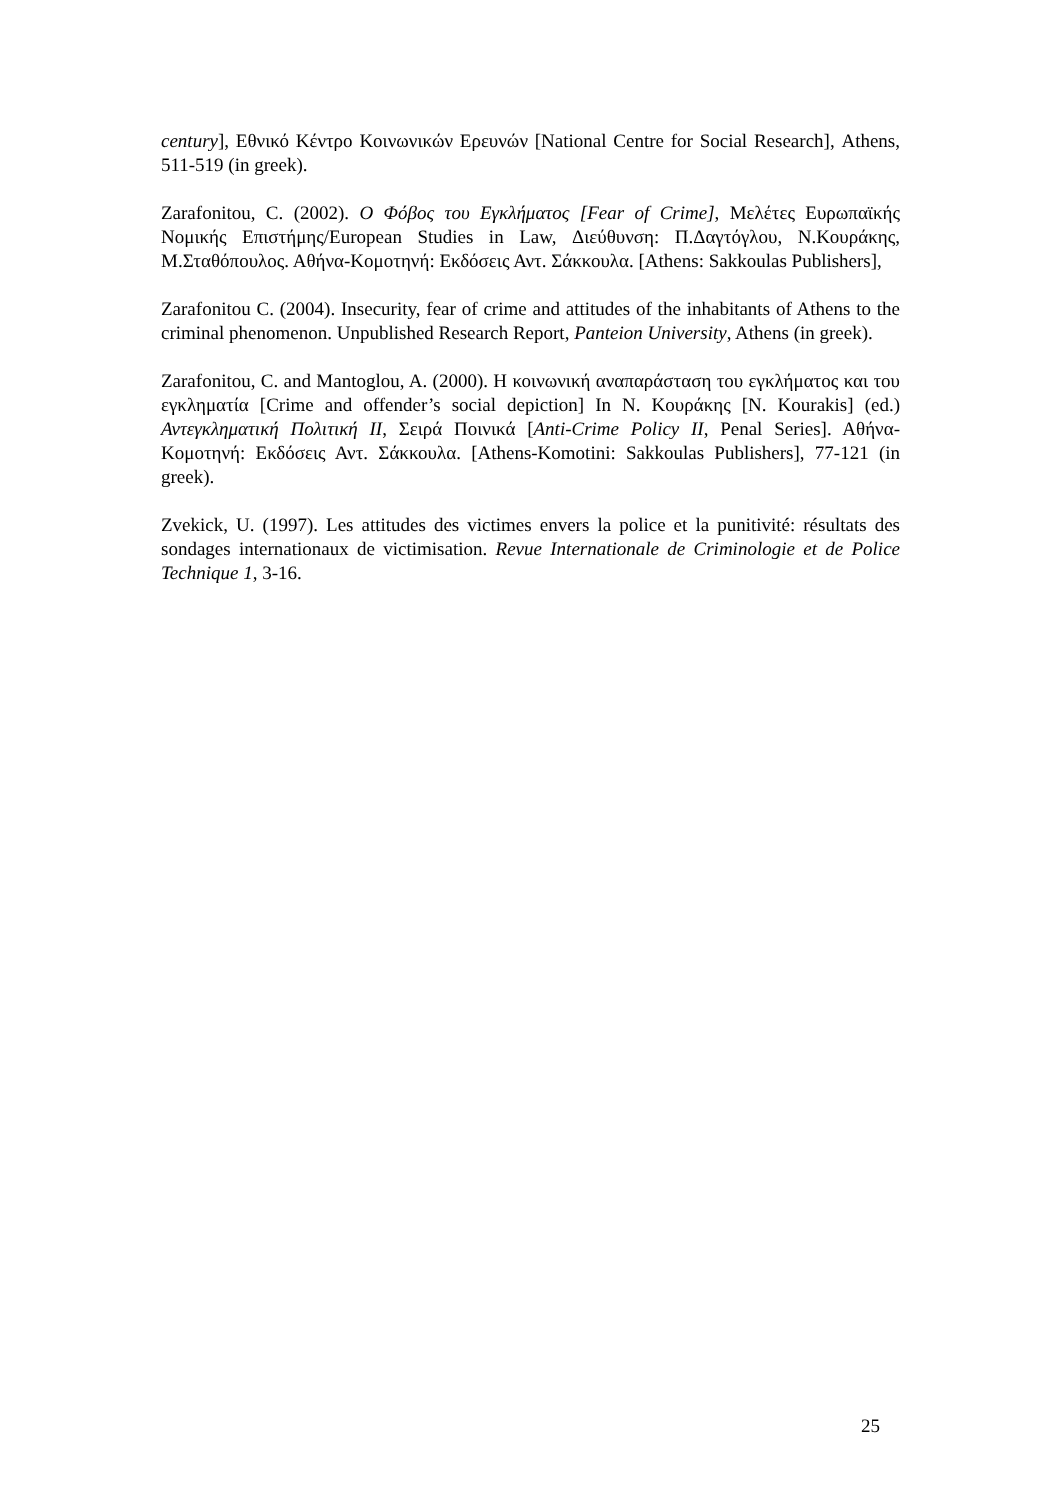century], Εθνικό Κέντρο Κοινωνικών Ερευνών [National Centre for Social Research], Athens, 511-519 (in greek).
Zarafonitou, C. (2002). Ο Φόβος του Εγκλήματος [Fear of Crime], Μελέτες Ευρωπαϊκής Νομικής Επιστήμης/European Studies in Law, Διεύθυνση: Π.Δαγτόγλου, Ν.Κουράκης, Μ.Σταθόπουλος. Αθήνα-Κομοτηνή: Εκδόσεις Αντ. Σάκκουλα. [Athens: Sakkoulas Publishers],
Zarafonitou C. (2004). Insecurity, fear of crime and attitudes of the inhabitants of Athens to the criminal phenomenon. Unpublished Research Report, Panteion University, Athens (in greek).
Zarafonitou, C. and Mantoglou, A. (2000). Η κοινωνική αναπαράσταση του εγκλήματος και του εγκληματία [Crime and offender’s social depiction] In N. Κουράκης [N. Kourakis] (ed.) Αντεγκληματική Πολιτική ΙΙ, Σειρά Ποινικά [Anti-Crime Policy II, Penal Series]. Αθήνα-Κομοτηνή: Εκδόσεις Αντ. Σάκκουλα. [Athens-Komotini: Sakkoulas Publishers], 77-121 (in greek).
Zvekick, U. (1997). Les attitudes des victimes envers la police et la punitivité: résultats des sondages internationaux de victimisation. Revue Internationale de Criminologie et de Police Technique 1, 3-16.
25